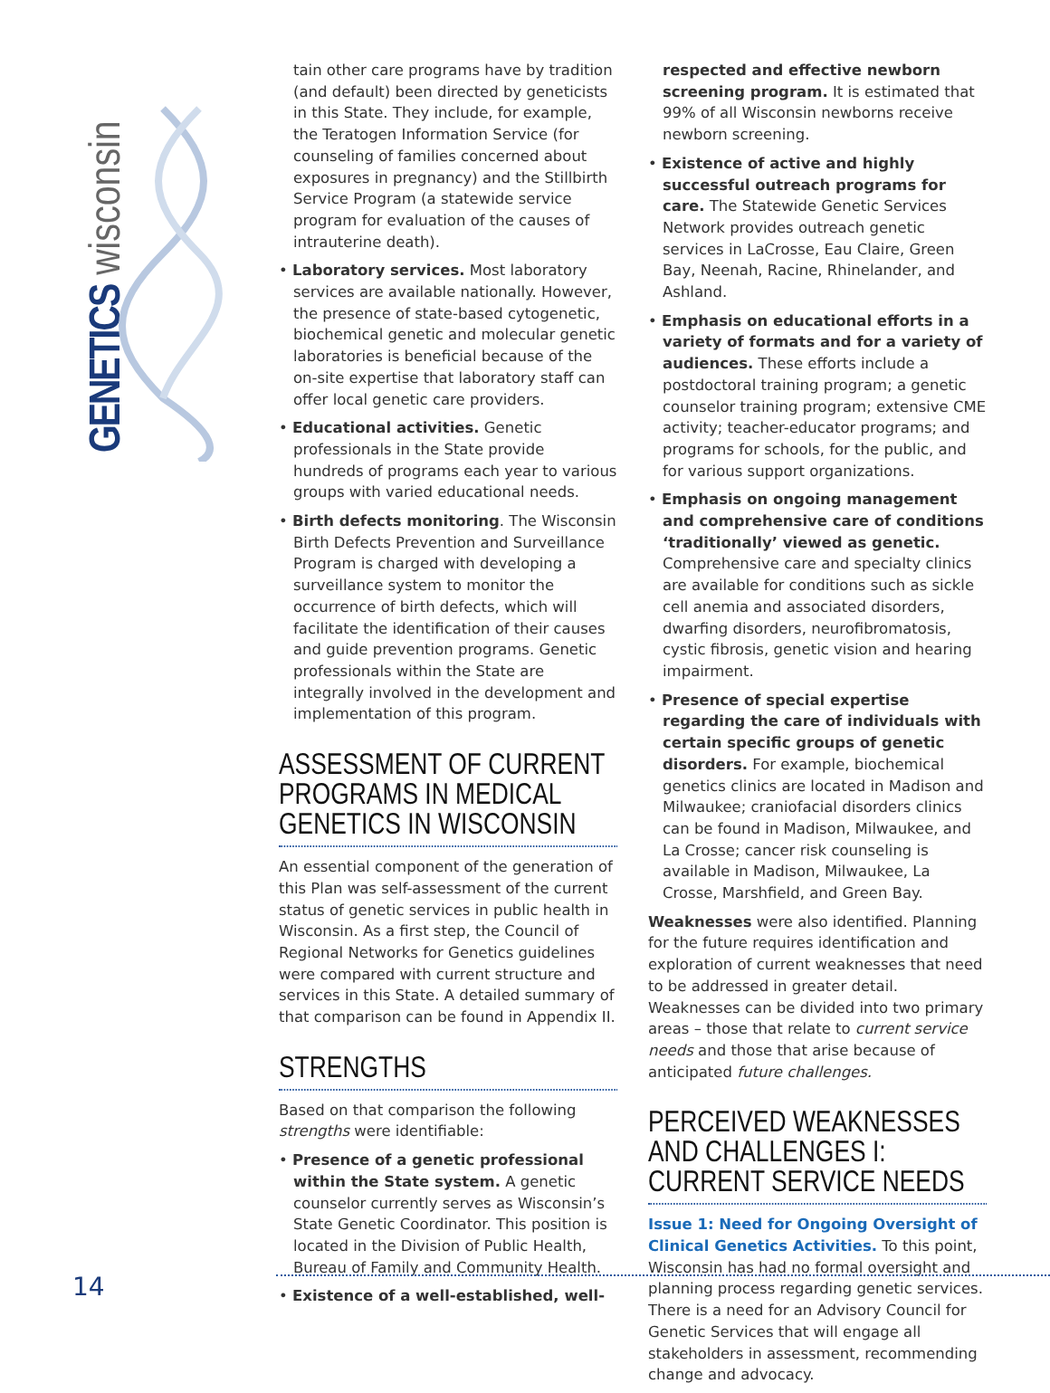GENETICS wisconsin
tain other care programs have by tradition (and default) been directed by geneticists in this State. They include, for example, the Teratogen Information Service (for counseling of families concerned about exposures in pregnancy) and the Stillbirth Service Program (a statewide service program for evaluation of the causes of intrauterine death).
• Laboratory services. Most laboratory services are available nationally. However, the presence of state-based cytogenetic, biochemical genetic and molecular genetic laboratories is beneficial because of the on-site expertise that laboratory staff can offer local genetic care providers.
• Educational activities. Genetic professionals in the State provide hundreds of programs each year to various groups with varied educational needs.
• Birth defects monitoring. The Wisconsin Birth Defects Prevention and Surveillance Program is charged with developing a surveillance system to monitor the occurrence of birth defects, which will facilitate the identification of their causes and guide prevention programs. Genetic professionals within the State are integrally involved in the development and implementation of this program.
ASSESSMENT OF CURRENT PROGRAMS IN MEDICAL GENETICS IN WISCONSIN
An essential component of the generation of this Plan was self-assessment of the current status of genetic services in public health in Wisconsin. As a first step, the Council of Regional Networks for Genetics guidelines were compared with current structure and services in this State. A detailed summary of that comparison can be found in Appendix II.
STRENGTHS
Based on that comparison the following strengths were identifiable:
• Presence of a genetic professional within the State system. A genetic counselor currently serves as Wisconsin’s State Genetic Coordinator. This position is located in the Division of Public Health, Bureau of Family and Community Health.
• Existence of a well-established, well-
respected and effective newborn screening program. It is estimated that 99% of all Wisconsin newborns receive newborn screening.
• Existence of active and highly successful outreach programs for care. The Statewide Genetic Services Network provides outreach genetic services in LaCrosse, Eau Claire, Green Bay, Neenah, Racine, Rhinelander, and Ashland.
• Emphasis on educational efforts in a variety of formats and for a variety of audiences. These efforts include a postdoctoral training program; a genetic counselor training program; extensive CME activity; teacher-educator programs; and programs for schools, for the public, and for various support organizations.
• Emphasis on ongoing management and comprehensive care of conditions ‘traditionally’ viewed as genetic. Comprehensive care and specialty clinics are available for conditions such as sickle cell anemia and associated disorders, dwarfing disorders, neurofibromatosis, cystic fibrosis, genetic vision and hearing impairment.
• Presence of special expertise regarding the care of individuals with certain specific groups of genetic disorders. For example, biochemical genetics clinics are located in Madison and Milwaukee; craniofacial disorders clinics can be found in Madison, Milwaukee, and La Crosse; cancer risk counseling is available in Madison, Milwaukee, La Crosse, Marshfield, and Green Bay.
Weaknesses were also identified. Planning for the future requires identification and exploration of current weaknesses that need to be addressed in greater detail. Weaknesses can be divided into two primary areas – those that relate to current service needs and those that arise because of anticipated future challenges.
PERCEIVED WEAKNESSES AND CHALLENGES I: CURRENT SERVICE NEEDS
Issue 1: Need for Ongoing Oversight of Clinical Genetics Activities. To this point, Wisconsin has had no formal oversight and planning process regarding genetic services. There is a need for an Advisory Council for Genetic Services that will engage all stakeholders in assessment, recommending change and advocacy.
14